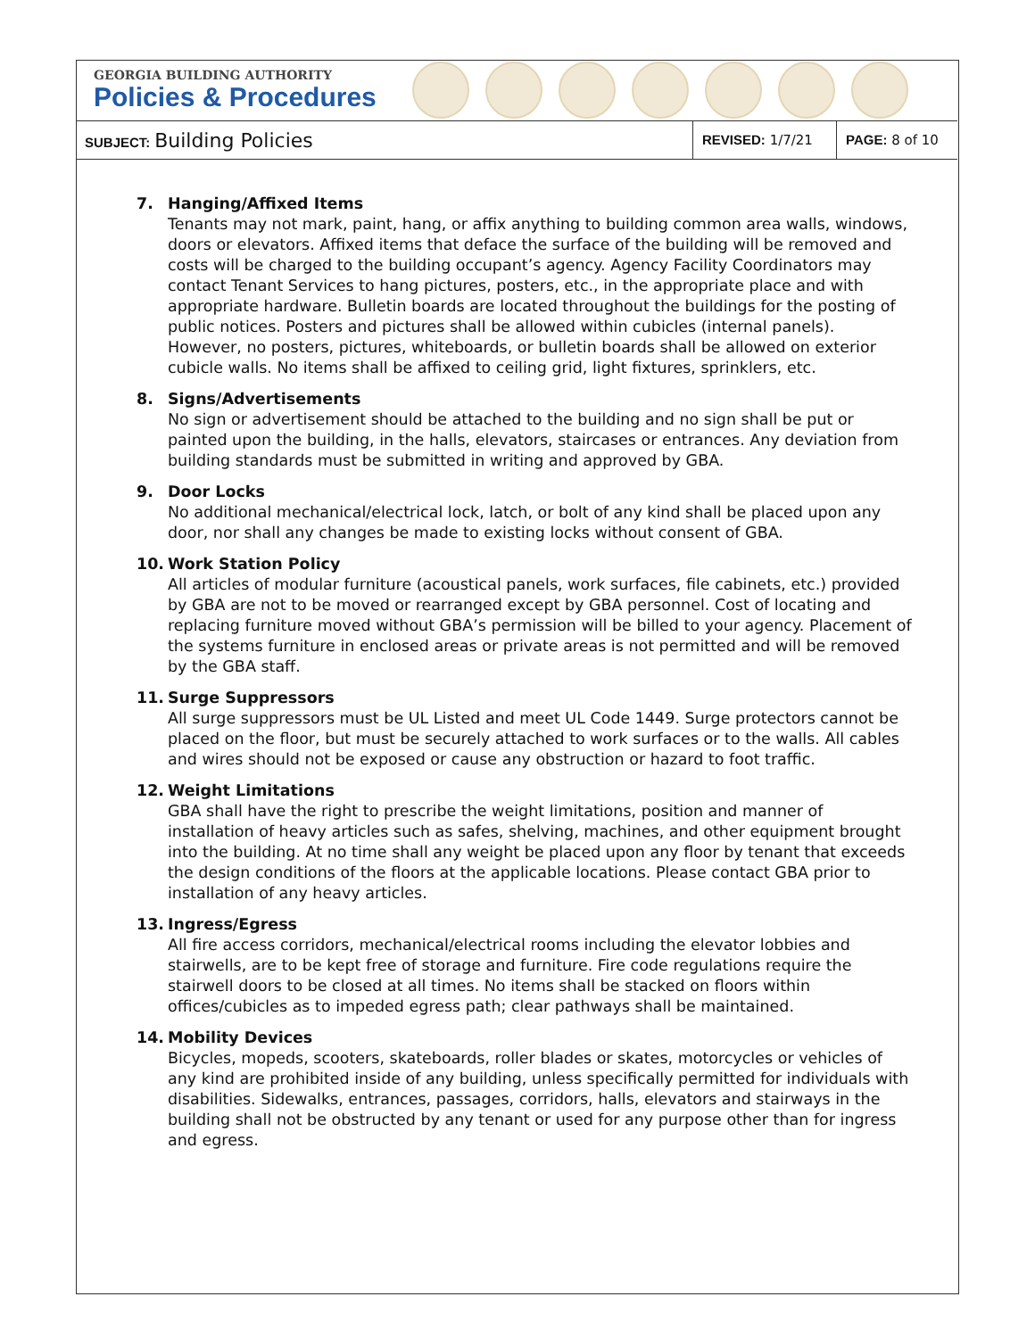GEORGIA BUILDING AUTHORITY
Policies & Procedures
| SUBJECT: Building Policies | REVISED: 1/7/21 | PAGE: 8 of 10 |
7. Hanging/Affixed Items
Tenants may not mark, paint, hang, or affix anything to building common area walls, windows, doors or elevators. Affixed items that deface the surface of the building will be removed and costs will be charged to the building occupant’s agency. Agency Facility Coordinators may contact Tenant Services to hang pictures, posters, etc., in the appropriate place and with appropriate hardware. Bulletin boards are located throughout the buildings for the posting of public notices. Posters and pictures shall be allowed within cubicles (internal panels). However, no posters, pictures, whiteboards, or bulletin boards shall be allowed on exterior cubicle walls. No items shall be affixed to ceiling grid, light fixtures, sprinklers, etc.
8. Signs/Advertisements
No sign or advertisement should be attached to the building and no sign shall be put or painted upon the building, in the halls, elevators, staircases or entrances. Any deviation from building standards must be submitted in writing and approved by GBA.
9. Door Locks
No additional mechanical/electrical lock, latch, or bolt of any kind shall be placed upon any door, nor shall any changes be made to existing locks without consent of GBA.
10. Work Station Policy
All articles of modular furniture (acoustical panels, work surfaces, file cabinets, etc.) provided by GBA are not to be moved or rearranged except by GBA personnel. Cost of locating and replacing furniture moved without GBA’s permission will be billed to your agency. Placement of the systems furniture in enclosed areas or private areas is not permitted and will be removed by the GBA staff.
11. Surge Suppressors
All surge suppressors must be UL Listed and meet UL Code 1449. Surge protectors cannot be placed on the floor, but must be securely attached to work surfaces or to the walls. All cables and wires should not be exposed or cause any obstruction or hazard to foot traffic.
12. Weight Limitations
GBA shall have the right to prescribe the weight limitations, position and manner of installation of heavy articles such as safes, shelving, machines, and other equipment brought into the building. At no time shall any weight be placed upon any floor by tenant that exceeds the design conditions of the floors at the applicable locations. Please contact GBA prior to installation of any heavy articles.
13. Ingress/Egress
All fire access corridors, mechanical/electrical rooms including the elevator lobbies and stairwells, are to be kept free of storage and furniture. Fire code regulations require the stairwell doors to be closed at all times. No items shall be stacked on floors within offices/cubicles as to impeded egress path; clear pathways shall be maintained.
14. Mobility Devices
Bicycles, mopeds, scooters, skateboards, roller blades or skates, motorcycles or vehicles of any kind are prohibited inside of any building, unless specifically permitted for individuals with disabilities. Sidewalks, entrances, passages, corridors, halls, elevators and stairways in the building shall not be obstructed by any tenant or used for any purpose other than for ingress and egress.